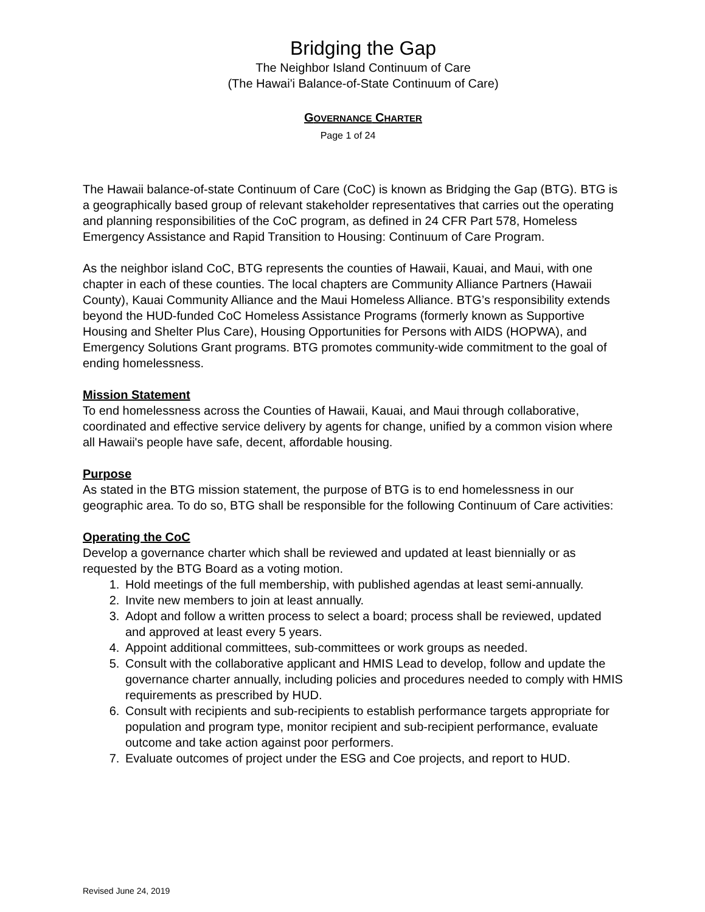Bridging the Gap
The Neighbor Island Continuum of Care
(The Hawai'i Balance-of-State Continuum of Care)
GOVERNANCE CHARTER
Page 1 of 24
The Hawaii balance-of-state Continuum of Care (CoC) is known as Bridging the Gap (BTG). BTG is a geographically based group of relevant stakeholder representatives that carries out the operating and planning responsibilities of the CoC program, as defined in 24 CFR Part 578, Homeless Emergency Assistance and Rapid Transition to Housing: Continuum of Care Program.
As the neighbor island CoC, BTG represents the counties of Hawaii, Kauai, and Maui, with one chapter in each of these counties. The local chapters are Community Alliance Partners (Hawaii County), Kauai Community Alliance and the Maui Homeless Alliance. BTG’s responsibility extends beyond the HUD-funded CoC Homeless Assistance Programs (formerly known as Supportive Housing and Shelter Plus Care), Housing Opportunities for Persons with AIDS (HOPWA), and Emergency Solutions Grant programs. BTG promotes community-wide commitment to the goal of ending homelessness.
Mission Statement
To end homelessness across the Counties of Hawaii, Kauai, and Maui through collaborative, coordinated and effective service delivery by agents for change, unified by a common vision where all Hawaii's people have safe, decent, affordable housing.
Purpose
As stated in the BTG mission statement, the purpose of BTG is to end homelessness in our geographic area. To do so, BTG shall be responsible for the following Continuum of Care activities:
Operating the CoC
Develop a governance charter which shall be reviewed and updated at least biennially or as requested by the BTG Board as a voting motion.
1. Hold meetings of the full membership, with published agendas at least semi-annually.
2. Invite new members to join at least annually.
3. Adopt and follow a written process to select a board; process shall be reviewed, updated and approved at least every 5 years.
4. Appoint additional committees, sub-committees or work groups as needed.
5. Consult with the collaborative applicant and HMIS Lead to develop, follow and update the governance charter annually, including policies and procedures needed to comply with HMIS requirements as prescribed by HUD.
6. Consult with recipients and sub-recipients to establish performance targets appropriate for population and program type, monitor recipient and sub-recipient performance, evaluate outcome and take action against poor performers.
7. Evaluate outcomes of project under the ESG and Coe projects, and report to HUD.
Revised June 24, 2019